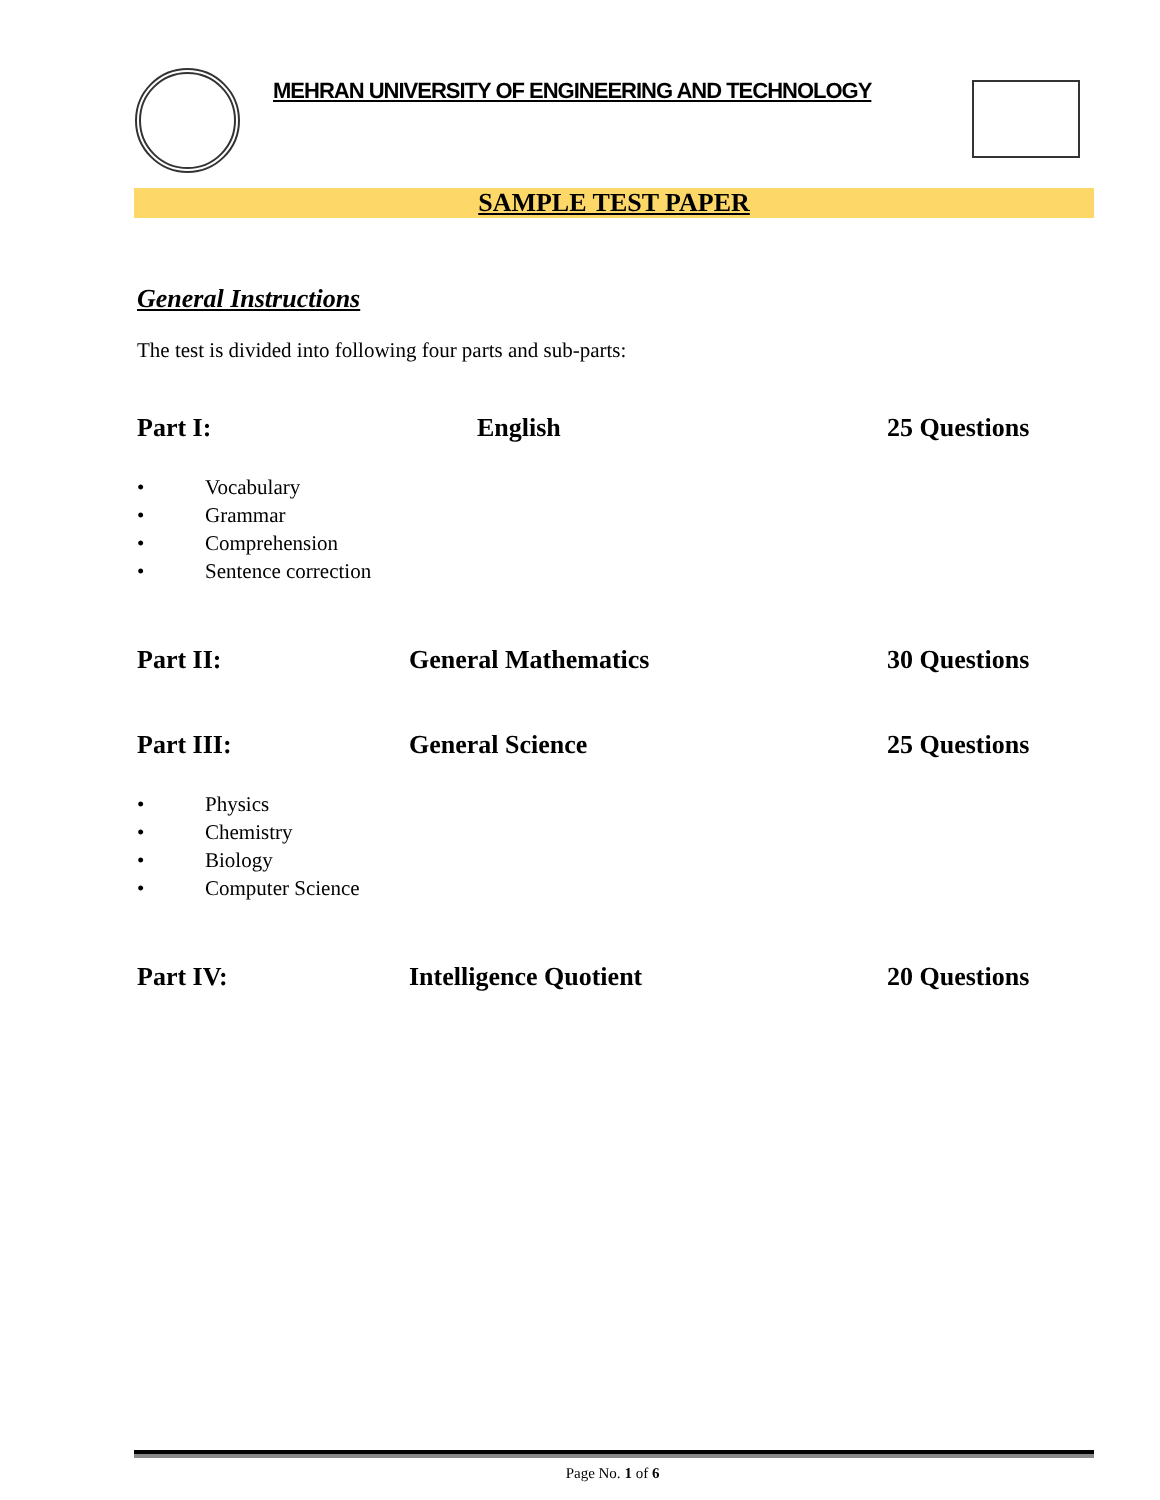MEHRAN UNIVERSITY OF ENGINEERING AND TECHNOLOGY
SAMPLE TEST PAPER
General Instructions
The test is divided into following four parts and sub-parts:
Part I: English 25 Questions
• Vocabulary
• Grammar
• Comprehension
• Sentence correction
Part II: General Mathematics 30 Questions
Part III: General Science 25 Questions
• Physics
• Chemistry
• Biology
• Computer Science
Part IV: Intelligence Quotient 20 Questions
Page No. 1 of 6